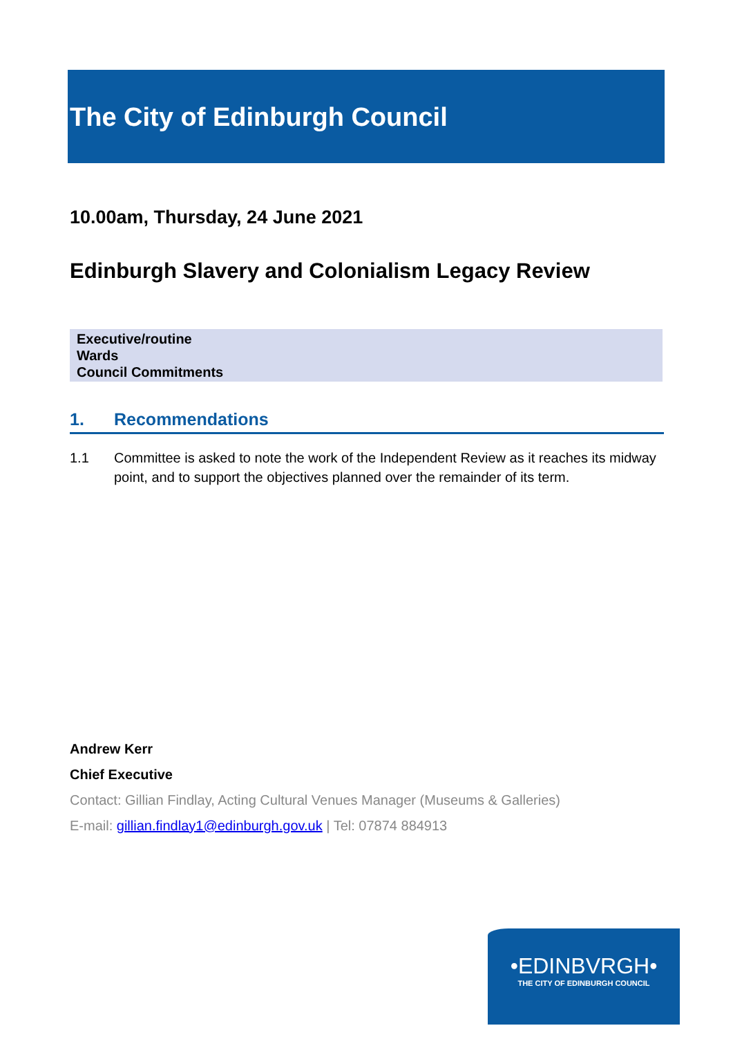The City of Edinburgh Council
10.00am, Thursday, 24 June 2021
Edinburgh Slavery and Colonialism Legacy Review
Executive/routine
Wards
Council Commitments
1. Recommendations
1.1 Committee is asked to note the work of the Independent Review as it reaches its midway point, and to support the objectives planned over the remainder of its term.
Andrew Kerr
Chief Executive
Contact: Gillian Findlay, Acting Cultural Venues Manager (Museums & Galleries)
E-mail: gillian.findlay1@edinburgh.gov.uk | Tel: 07874 884913
•EDINBVRGH•
THE CITY OF EDINBURGH COUNCIL